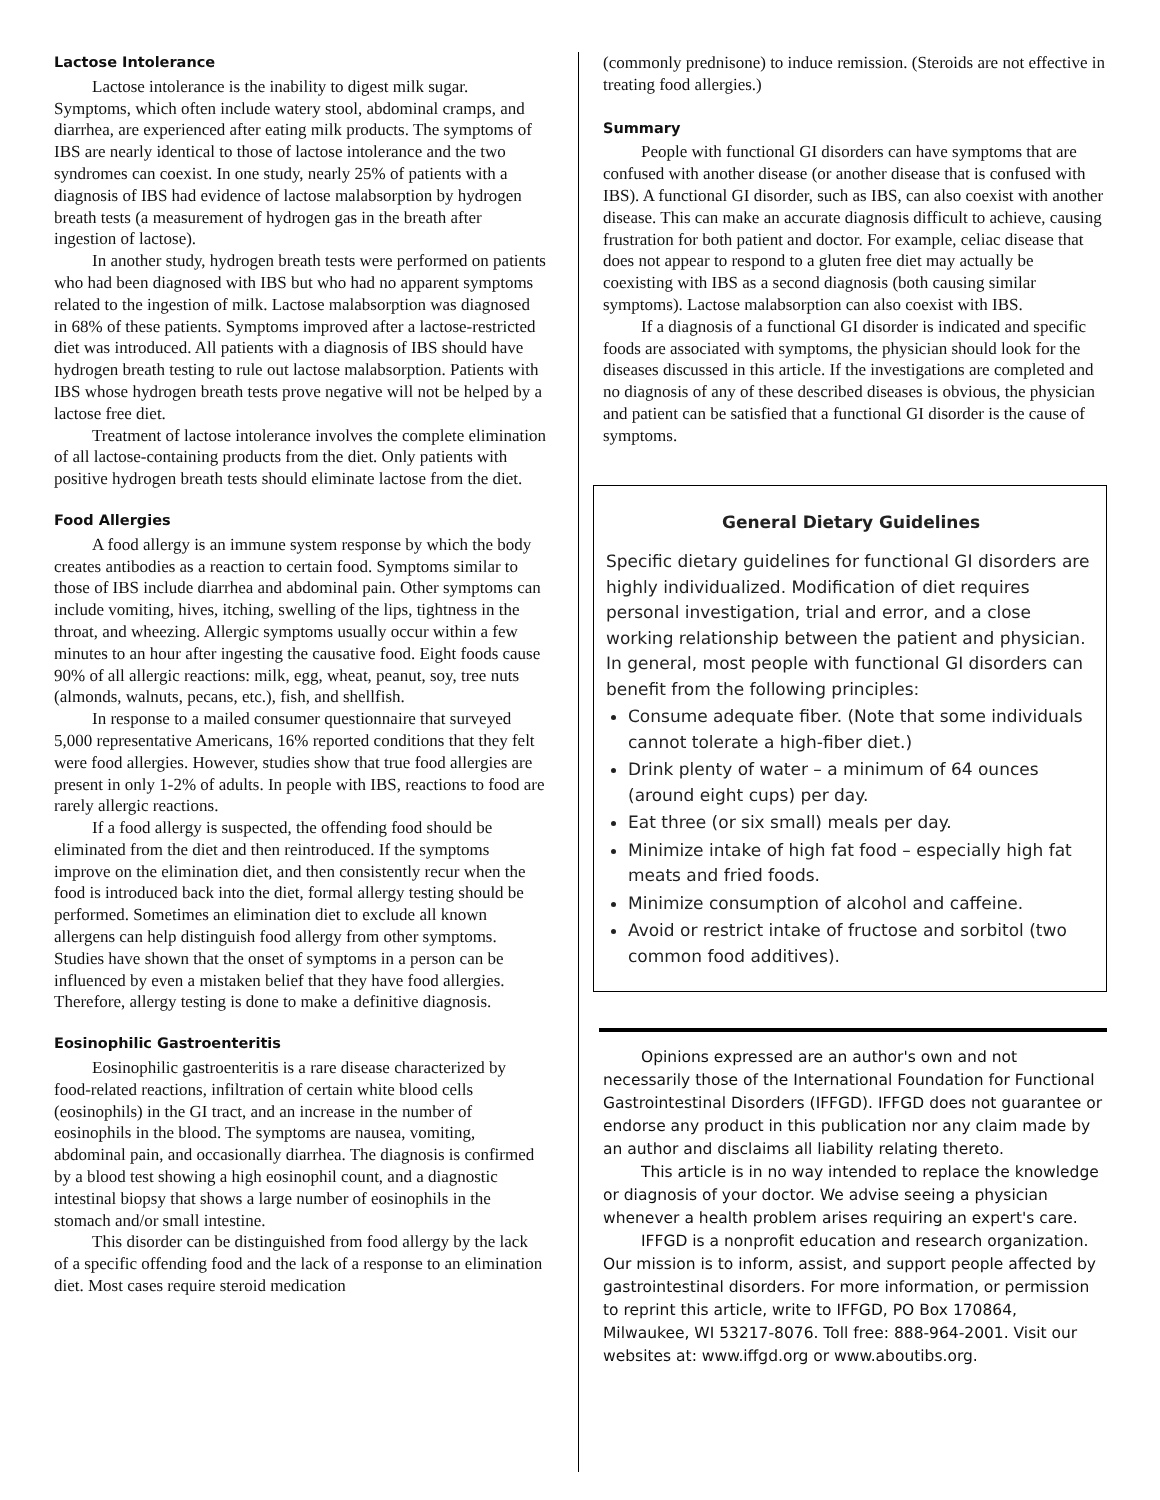Lactose Intolerance
Lactose intolerance is the inability to digest milk sugar. Symptoms, which often include watery stool, abdominal cramps, and diarrhea, are experienced after eating milk products. The symptoms of IBS are nearly identical to those of lactose intolerance and the two syndromes can coexist. In one study, nearly 25% of patients with a diagnosis of IBS had evidence of lactose malabsorption by hydrogen breath tests (a measurement of hydrogen gas in the breath after ingestion of lactose).
In another study, hydrogen breath tests were performed on patients who had been diagnosed with IBS but who had no apparent symptoms related to the ingestion of milk. Lactose malabsorption was diagnosed in 68% of these patients. Symptoms improved after a lactose-restricted diet was introduced. All patients with a diagnosis of IBS should have hydrogen breath testing to rule out lactose malabsorption. Patients with IBS whose hydrogen breath tests prove negative will not be helped by a lactose free diet.
Treatment of lactose intolerance involves the complete elimination of all lactose-containing products from the diet. Only patients with positive hydrogen breath tests should eliminate lactose from the diet.
Food Allergies
A food allergy is an immune system response by which the body creates antibodies as a reaction to certain food. Symptoms similar to those of IBS include diarrhea and abdominal pain. Other symptoms can include vomiting, hives, itching, swelling of the lips, tightness in the throat, and wheezing. Allergic symptoms usually occur within a few minutes to an hour after ingesting the causative food. Eight foods cause 90% of all allergic reactions: milk, egg, wheat, peanut, soy, tree nuts (almonds, walnuts, pecans, etc.), fish, and shellfish.
In response to a mailed consumer questionnaire that surveyed 5,000 representative Americans, 16% reported conditions that they felt were food allergies. However, studies show that true food allergies are present in only 1-2% of adults. In people with IBS, reactions to food are rarely allergic reactions.
If a food allergy is suspected, the offending food should be eliminated from the diet and then reintroduced. If the symptoms improve on the elimination diet, and then consistently recur when the food is introduced back into the diet, formal allergy testing should be performed. Sometimes an elimination diet to exclude all known allergens can help distinguish food allergy from other symptoms. Studies have shown that the onset of symptoms in a person can be influenced by even a mistaken belief that they have food allergies. Therefore, allergy testing is done to make a definitive diagnosis.
Eosinophilic Gastroenteritis
Eosinophilic gastroenteritis is a rare disease characterized by food-related reactions, infiltration of certain white blood cells (eosinophils) in the GI tract, and an increase in the number of eosinophils in the blood. The symptoms are nausea, vomiting, abdominal pain, and occasionally diarrhea. The diagnosis is confirmed by a blood test showing a high eosinophil count, and a diagnostic intestinal biopsy that shows a large number of eosinophils in the stomach and/or small intestine.
This disorder can be distinguished from food allergy by the lack of a specific offending food and the lack of a response to an elimination diet. Most cases require steroid medication
(commonly prednisone) to induce remission. (Steroids are not effective in treating food allergies.)
Summary
People with functional GI disorders can have symptoms that are confused with another disease (or another disease that is confused with IBS). A functional GI disorder, such as IBS, can also coexist with another disease. This can make an accurate diagnosis difficult to achieve, causing frustration for both patient and doctor. For example, celiac disease that does not appear to respond to a gluten free diet may actually be coexisting with IBS as a second diagnosis (both causing similar symptoms). Lactose malabsorption can also coexist with IBS.
If a diagnosis of a functional GI disorder is indicated and specific foods are associated with symptoms, the physician should look for the diseases discussed in this article. If the investigations are completed and no diagnosis of any of these described diseases is obvious, the physician and patient can be satisfied that a functional GI disorder is the cause of symptoms.
General Dietary Guidelines
Specific dietary guidelines for functional GI disorders are highly individualized. Modification of diet requires personal investigation, trial and error, and a close working relationship between the patient and physician. In general, most people with functional GI disorders can benefit from the following principles:
Consume adequate fiber. (Note that some individuals cannot tolerate a high-fiber diet.)
Drink plenty of water – a minimum of 64 ounces (around eight cups) per day.
Eat three (or six small) meals per day.
Minimize intake of high fat food – especially high fat meats and fried foods.
Minimize consumption of alcohol and caffeine.
Avoid or restrict intake of fructose and sorbitol (two common food additives).
Opinions expressed are an author's own and not necessarily those of the International Foundation for Functional Gastrointestinal Disorders (IFFGD). IFFGD does not guarantee or endorse any product in this publication nor any claim made by an author and disclaims all liability relating thereto.
This article is in no way intended to replace the knowledge or diagnosis of your doctor. We advise seeing a physician whenever a health problem arises requiring an expert's care.
IFFGD is a nonprofit education and research organization. Our mission is to inform, assist, and support people affected by gastrointestinal disorders. For more information, or permission to reprint this article, write to IFFGD, PO Box 170864, Milwaukee, WI 53217-8076. Toll free: 888-964-2001. Visit our websites at: www.iffgd.org or www.aboutibs.org.